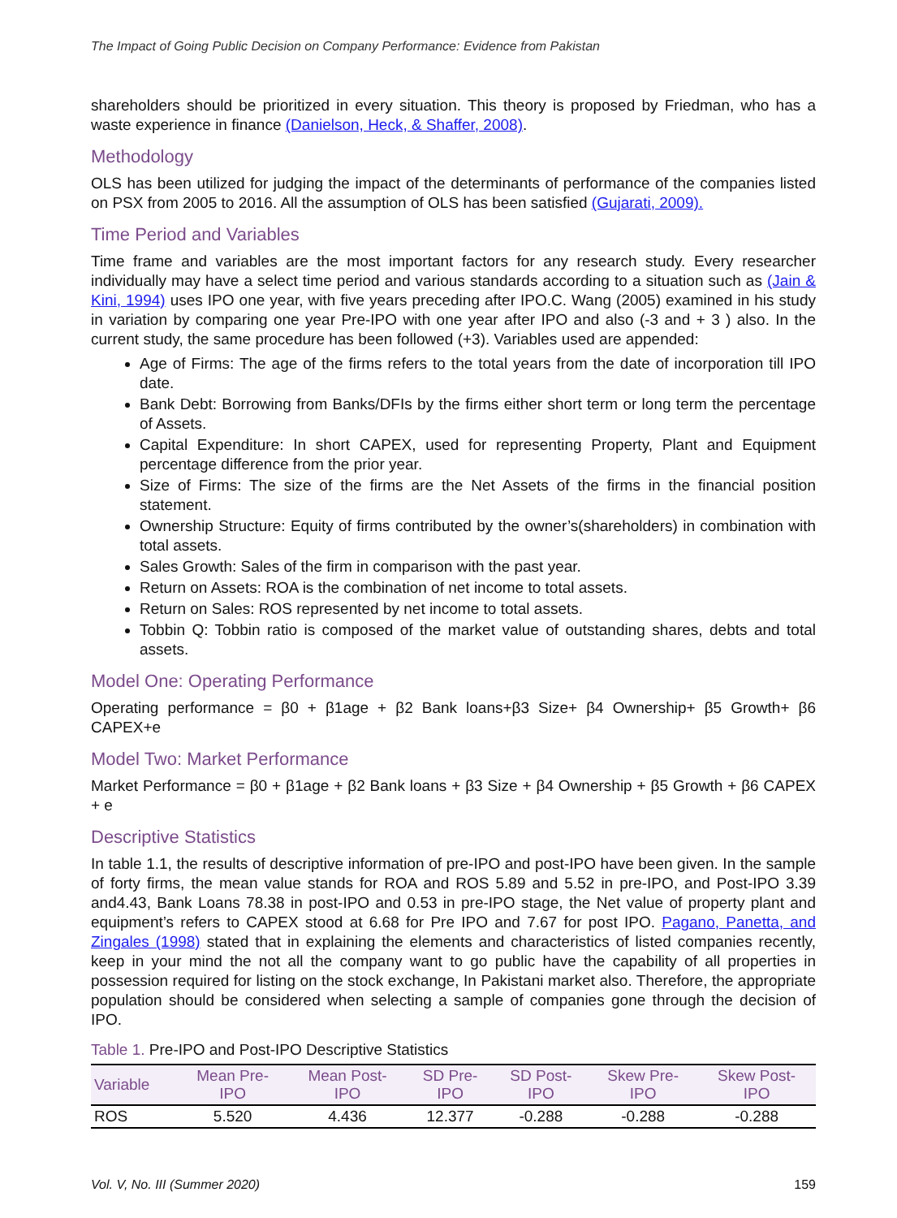The Impact of Going Public Decision on Company Performance: Evidence from Pakistan
shareholders should be prioritized in every situation. This theory is proposed by Friedman, who has a waste experience in finance (Danielson, Heck, & Shaffer, 2008).
Methodology
OLS has been utilized for judging the impact of the determinants of performance of the companies listed on PSX from 2005 to 2016. All the assumption of OLS has been satisfied (Gujarati, 2009).
Time Period and Variables
Time frame and variables are the most important factors for any research study. Every researcher individually may have a select time period and various standards according to a situation such as (Jain & Kini, 1994) uses IPO one year, with five years preceding after IPO.C. Wang (2005) examined in his study in variation by comparing one year Pre-IPO with one year after IPO and also (-3 and + 3 ) also. In the current study, the same procedure has been followed (+3). Variables used are appended:
Age of Firms: The age of the firms refers to the total years from the date of incorporation till IPO date.
Bank Debt: Borrowing from Banks/DFIs by the firms either short term or long term the percentage of Assets.
Capital Expenditure: In short CAPEX, used for representing Property, Plant and Equipment percentage difference from the prior year.
Size of Firms: The size of the firms are the Net Assets of the firms in the financial position statement.
Ownership Structure: Equity of firms contributed by the owner’s(shareholders) in combination with total assets.
Sales Growth: Sales of the firm in comparison with the past year.
Return on Assets: ROA is the combination of net income to total assets.
Return on Sales: ROS represented by net income to total assets.
Tobbin Q: Tobbin ratio is composed of the market value of outstanding shares, debts and total assets.
Model One: Operating Performance
Operating performance = β0 + β1age + β2 Bank loans+β3 Size+ β4 Ownership+ β5 Growth+ β6 CAPEX+e
Model Two: Market Performance
Market Performance = β0 + β1age + β2 Bank loans + β3 Size + β4 Ownership + β5 Growth + β6 CAPEX + e
Descriptive Statistics
In table 1.1, the results of descriptive information of pre-IPO and post-IPO have been given. In the sample of forty firms, the mean value stands for ROA and ROS 5.89 and 5.52 in pre-IPO, and Post-IPO 3.39 and4.43, Bank Loans 78.38 in post-IPO and 0.53 in pre-IPO stage, the Net value of property plant and equipment’s refers to CAPEX stood at 6.68 for Pre IPO and 7.67 for post IPO. Pagano, Panetta, and Zingales (1998) stated that in explaining the elements and characteristics of listed companies recently, keep in your mind the not all the company want to go public have the capability of all properties in possession required for listing on the stock exchange, In Pakistani market also. Therefore, the appropriate population should be considered when selecting a sample of companies gone through the decision of IPO.
Table 1. Pre-IPO and Post-IPO Descriptive Statistics
| Variable | Mean Pre- IPO | Mean Post- IPO | SD Pre- IPO | SD Post- IPO | Skew Pre- IPO | Skew Post- IPO |
| --- | --- | --- | --- | --- | --- | --- |
| ROS | 5.520 | 4.436 | 12.377 | -0.288 | -0.288 | -0.288 |
Vol. V, No. III (Summer 2020) 159